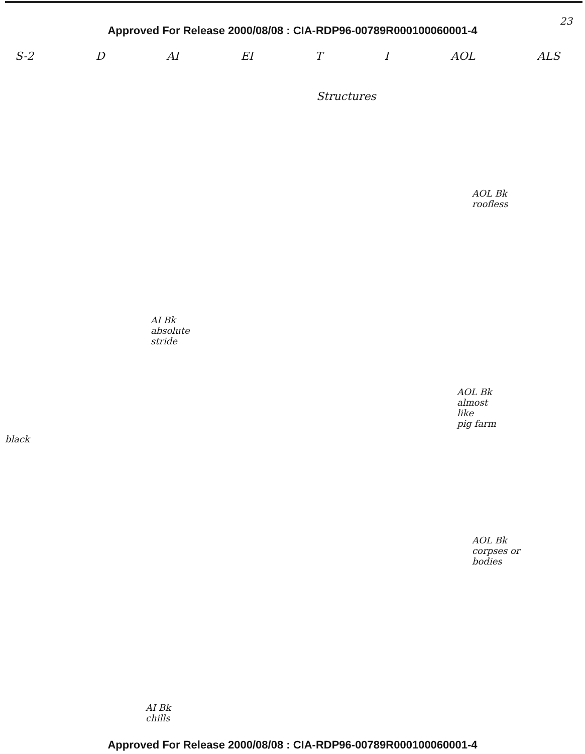23
Approved For Release 2000/08/08 : CIA-RDP96-00789R000100060001-4
S-2 D AI EI T I AOL ALS
Structures
AOL Bk
roofless
AI Bk
absolute
stride
AOL Bk
almost
like
pig farm
black
AOL Bk
corpses or
bodies
AI Bk
chills
Approved For Release 2000/08/08 : CIA-RDP96-00789R000100060001-4